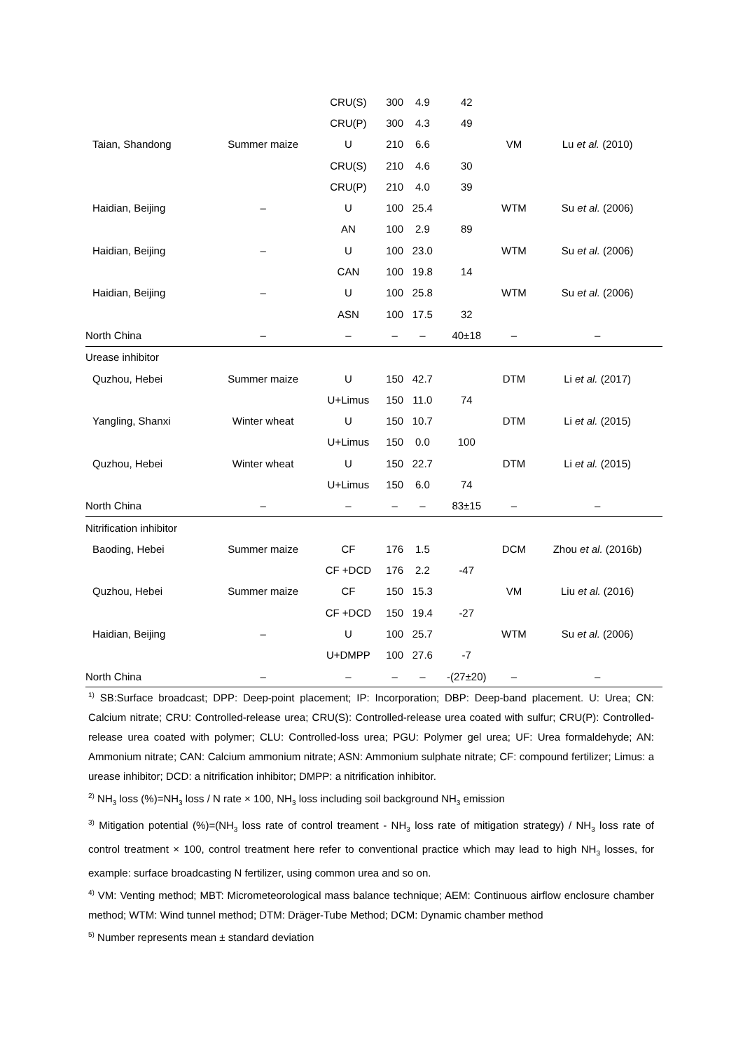| | | CRU(S) | 300 | 4.9 | 42 | | |
| | | CRU(P) | 300 | 4.3 | 49 | | |
| Taian, Shandong | Summer maize | U | 210 | 6.6 | | VM | Lu et al. (2010) |
| | | CRU(S) | 210 | 4.6 | 30 | | |
| | | CRU(P) | 210 | 4.0 | 39 | | |
| Haidian, Beijing | – | U | 100 | 25.4 | | WTM | Su et al. (2006) |
| | | AN | 100 | 2.9 | 89 | | |
| Haidian, Beijing | – | U | 100 | 23.0 | | WTM | Su et al. (2006) |
| | | CAN | 100 | 19.8 | 14 | | |
| Haidian, Beijing | – | U | 100 | 25.8 | | WTM | Su et al. (2006) |
| | | ASN | 100 | 17.5 | 32 | | |
| North China | – | – | – | – | 40±18 | – | – |
| Urease inhibitor | | | | | | | |
| Quzhou, Hebei | Summer maize | U | 150 | 42.7 | | DTM | Li et al. (2017) |
| | | U+Limus | 150 | 11.0 | 74 | | |
| Yangling, Shanxi | Winter wheat | U | 150 | 10.7 | | DTM | Li et al. (2015) |
| | | U+Limus | 150 | 0.0 | 100 | | |
| Quzhou, Hebei | Winter wheat | U | 150 | 22.7 | | DTM | Li et al. (2015) |
| | | U+Limus | 150 | 6.0 | 74 | | |
| North China | – | – | – | – | 83±15 | – | – |
| Nitrification inhibitor | | | | | | | |
| Baoding, Hebei | Summer maize | CF | 176 | 1.5 | | DCM | Zhou et al. (2016b) |
| | | CF +DCD | 176 | 2.2 | -47 | | |
| Quzhou, Hebei | Summer maize | CF | 150 | 15.3 | | VM | Liu et al. (2016) |
| | | CF +DCD | 150 | 19.4 | -27 | | |
| Haidian, Beijing | – | U | 100 | 25.7 | | WTM | Su et al. (2006) |
| | | U+DMPP | 100 | 27.6 | -7 | | |
| North China | – | – | – | – | -(27±20) | – | – |
<sup>1)</sup> SB:Surface broadcast; DPP: Deep-point placement; IP: Incorporation; DBP: Deep-band placement. U: Urea; CN: Calcium nitrate; CRU: Controlled-release urea; CRU(S): Controlled-release urea coated with sulfur; CRU(P): Controlled-release urea coated with polymer; CLU: Controlled-loss urea; PGU: Polymer gel urea; UF: Urea formaldehyde; AN: Ammonium nitrate; CAN: Calcium ammonium nitrate; ASN: Ammonium sulphate nitrate; CF: compound fertilizer; Limus: a urease inhibitor; DCD: a nitrification inhibitor; DMPP: a nitrification inhibitor.
<sup>2)</sup> NH<sub>3</sub> loss (%)=NH<sub>3</sub> loss / N rate × 100, NH<sub>3</sub> loss including soil background NH<sub>3</sub> emission
<sup>3)</sup> Mitigation potential (%)=(NH<sub>3</sub> loss rate of control treament - NH<sub>3</sub> loss rate of mitigation strategy) / NH<sub>3</sub> loss rate of control treatment × 100, control treatment here refer to conventional practice which may lead to high NH<sub>3</sub> losses, for example: surface broadcasting N fertilizer, using common urea and so on.
<sup>4)</sup> VM: Venting method; MBT: Micrometeorological mass balance technique; AEM: Continuous airflow enclosure chamber method; WTM: Wind tunnel method; DTM: Dräger-Tube Method; DCM: Dynamic chamber method
<sup>5)</sup> Number represents mean ± standard deviation